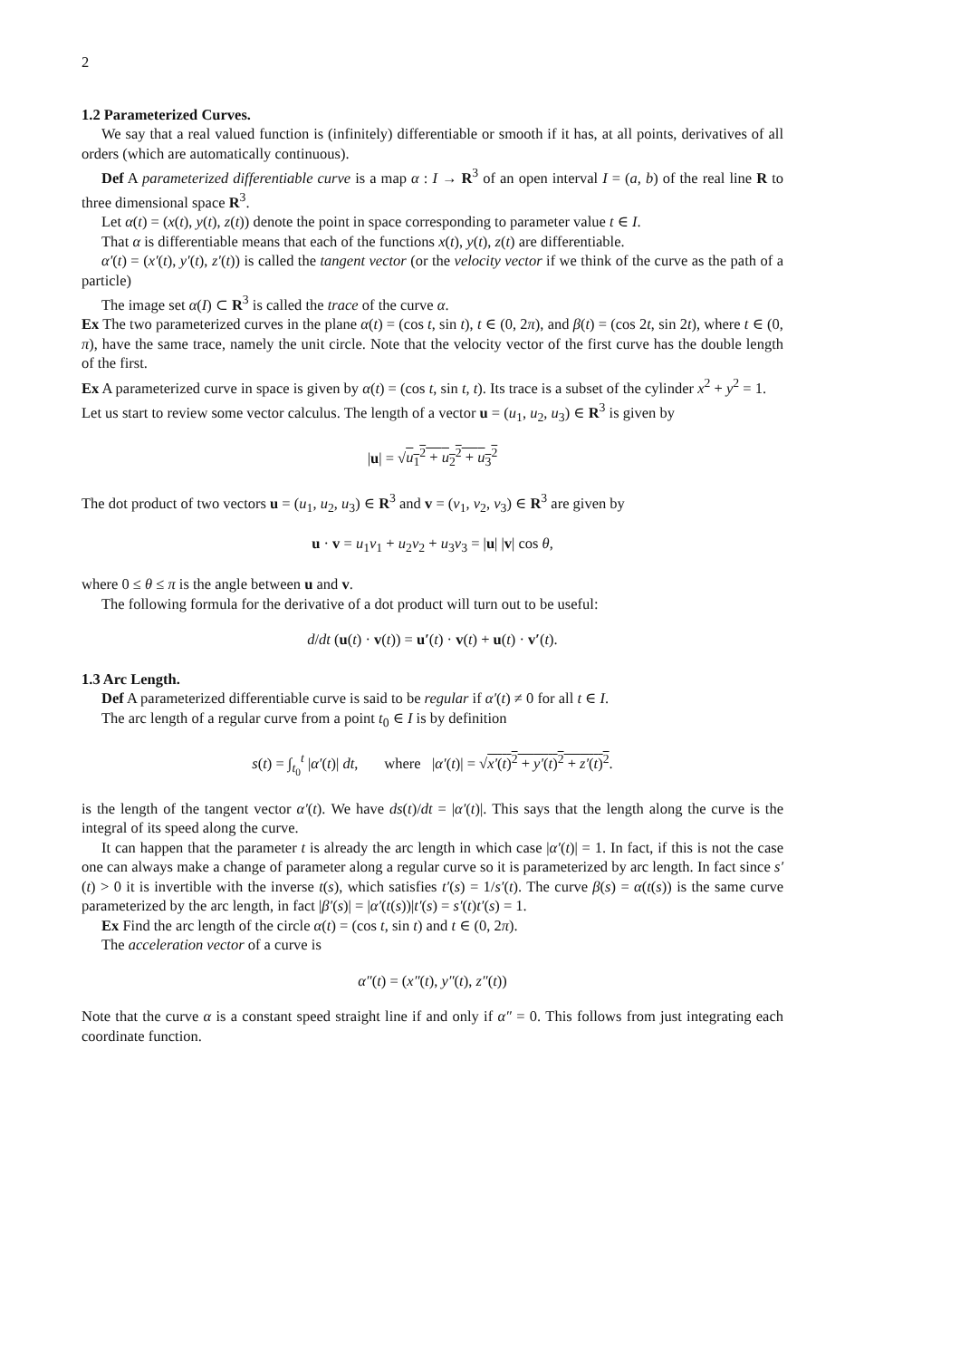2
1.2 Parameterized Curves.
We say that a real valued function is (infinitely) differentiable or smooth if it has, at all points, derivatives of all orders (which are automatically continuous).
Def A parameterized differentiable curve is a map α : I → R<sup>3</sup> of an open interval I = (a, b) of the real line R to three dimensional space R<sup>3</sup>.
Let α(t) = (x(t), y(t), z(t)) denote the point in space corresponding to parameter value t ∈ I.
That α is differentiable means that each of the functions x(t), y(t), z(t) are differentiable.
α′(t) = (x′(t), y′(t), z′(t)) is called the tangent vector (or the velocity vector if we think of the curve as the path of a particle)
The image set α(I) ⊂ R<sup>3</sup> is called the trace of the curve α.
Ex The two parameterized curves in the plane α(t) = (cos t, sin t), t ∈ (0, 2π), and β(t) = (cos 2t, sin 2t), where t ∈ (0, π), have the same trace, namely the unit circle. Note that the velocity vector of the first curve has the double length of the first.
Ex A parameterized curve in space is given by α(t) = (cos t, sin t, t). Its trace is a subset of the cylinder x<sup>2</sup> + y<sup>2</sup> = 1.
Let us start to review some vector calculus. The length of a vector u = (u<sub>1</sub>, u<sub>2</sub>, u<sub>3</sub>) ∈ R<sup>3</sup> is given by
|u| = √u<sub>1</sub><sup>2</sup> + u<sub>2</sub><sup>2</sup> + u<sub>3</sub><sup>2</sup>
The dot product of two vectors u = (u<sub>1</sub>, u<sub>2</sub>, u<sub>3</sub>) ∈ R<sup>3</sup> and v = (v<sub>1</sub>, v<sub>2</sub>, v<sub>3</sub>) ∈ R<sup>3</sup> are given by
u · v = u<sub>1</sub>v<sub>1</sub> + u<sub>2</sub>v<sub>2</sub> + u<sub>3</sub>v<sub>3</sub> = |u| |v| cos θ,
where 0 ≤ θ ≤ π is the angle between u and v.
The following formula for the derivative of a dot product will turn out to be useful:
d/dt (u(t) · v(t)) = u′(t) · v(t) + u(t) · v′(t).
1.3 Arc Length.
Def A parameterized differentiable curve is said to be regular if α′(t) ≠ 0 for all t ∈ I.
The arc length of a regular curve from a point t<sub>0</sub> ∈ I is by definition
s(t) = ∫<sub>t<sub>0</sub></sub><sup>t</sup> |α′(t)| dt, where |α′(t)| = √x′(t)<sup>2</sup> + y′(t)<sup>2</sup> + z′(t)<sup>2</sup>.
is the length of the tangent vector α′(t). We have ds(t)/dt = |α′(t)|. This says that the length along the curve is the integral of its speed along the curve.
It can happen that the parameter t is already the arc length in which case |α′(t)| = 1. In fact, if this is not the case one can always make a change of parameter along a regular curve so it is parameterized by arc length. In fact since s′(t) > 0 it is invertible with the inverse t(s), which satisfies t′(s) = 1/s′(t). The curve β(s) = α(t(s)) is the same curve parameterized by the arc length, in fact |β′(s)| = |α′(t(s))|t′(s) = s′(t)t′(s) = 1.
Ex Find the arc length of the circle α(t) = (cos t, sin t) and t ∈ (0, 2π).
The acceleration vector of a curve is
α″(t) = (x″(t), y″(t), z″(t))
Note that the curve α is a constant speed straight line if and only if α″ = 0. This follows from just integrating each coordinate function.